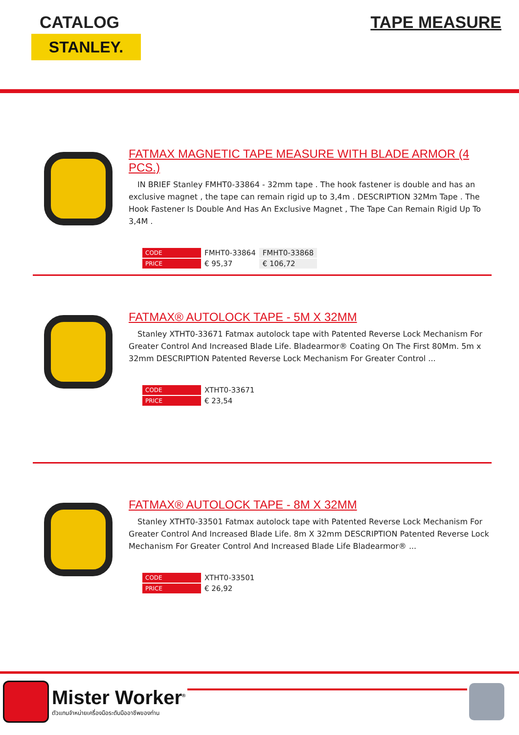CATALOG
STANLEY.
TAPE MEASURE
FATMAX MAGNETIC TAPE MEASURE WITH BLADE ARMOR (4 PCS.)
IN BRIEF Stanley FMHT0-33864 - 32mm tape . The hook fastener is double and has an exclusive magnet , the tape can remain rigid up to 3,4m . DESCRIPTION 32Mm Tape . The Hook Fastener Is Double And Has An Exclusive Magnet , The Tape Can Remain Rigid Up To 3,4M .
| CODE | FMHT0-33864 | FMHT0-33868 |
| PRICE | € 95,37 | € 106,72 |
FATMAX® AUTOLOCK TAPE - 5M X 32MM
Stanley XTHT0-33671 Fatmax autolock tape with Patented Reverse Lock Mechanism For Greater Control And Increased Blade Life. Bladearmor® Coating On The First 80Mm. 5m x 32mm DESCRIPTION Patented Reverse Lock Mechanism For Greater Control ...
| CODE | XTHT0-33671 |
| PRICE | € 23,54 |
FATMAX® AUTOLOCK TAPE - 8M X 32MM
Stanley XTHT0-33501 Fatmax autolock tape with Patented Reverse Lock Mechanism For Greater Control And Increased Blade Life. 8m X 32mm DESCRIPTION Patented Reverse Lock Mechanism For Greater Control And Increased Blade Life Bladearmor® ...
| CODE | XTHT0-33501 |
| PRICE | € 26,92 |
Mister Worker<sup>®</sup>
ตัวแทนจำหน่ายเครื่องมือระดับมืออาชีพของท่าน